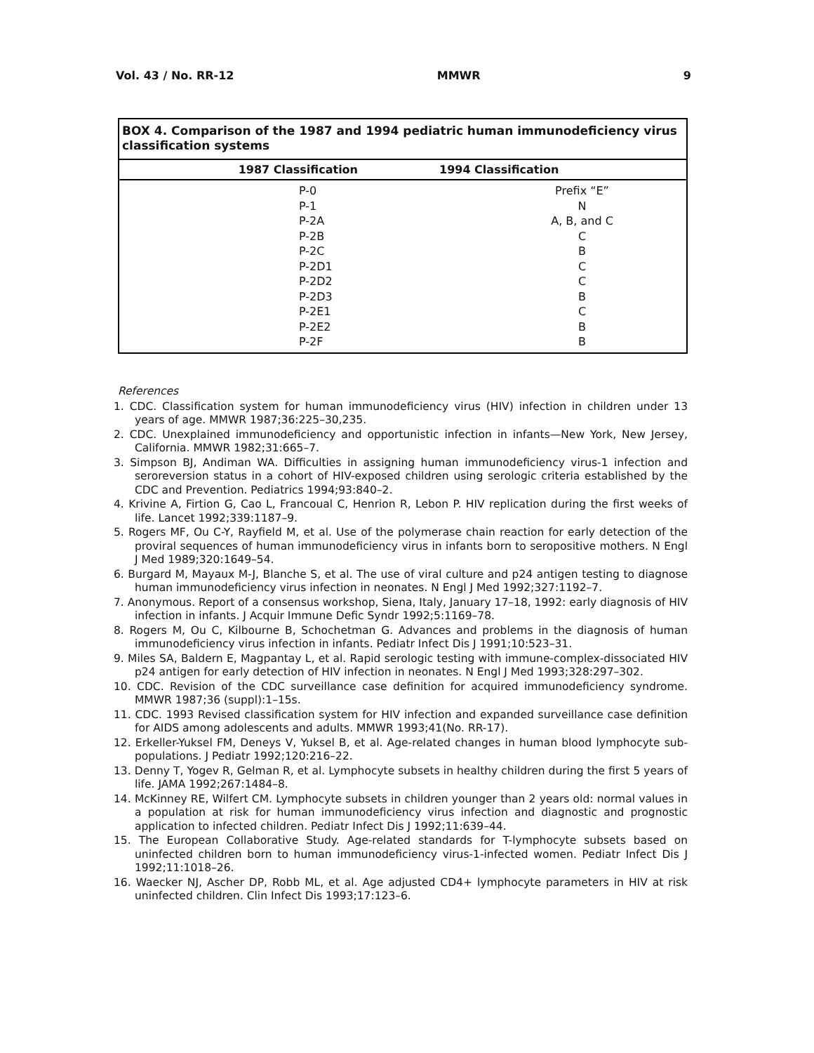Vol. 43 / No. RR-12 MMWR 9
BOX 4. Comparison of the 1987 and 1994 pediatric human immunodeficiency virus classification systems
| 1987 Classification | 1994 Classification |
| --- | --- |
| P-0 | Prefix “E” |
| P-1 | N |
| P-2A | A, B, and C |
| P-2B | C |
| P-2C | B |
| P-2D1 | C |
| P-2D2 | C |
| P-2D3 | B |
| P-2E1 | C |
| P-2E2 | B |
| P-2F | B |
References
1. CDC. Classification system for human immunodeficiency virus (HIV) infection in children under 13 years of age. MMWR 1987;36:225–30,235.
2. CDC. Unexplained immunodeficiency and opportunistic infection in infants—New York, New Jersey, California. MMWR 1982;31:665–7.
3. Simpson BJ, Andiman WA. Difficulties in assigning human immunodeficiency virus-1 infection and seroreversion status in a cohort of HIV-exposed children using serologic criteria established by the CDC and Prevention. Pediatrics 1994;93:840–2.
4. Krivine A, Firtion G, Cao L, Francoual C, Henrion R, Lebon P. HIV replication during the first weeks of life. Lancet 1992;339:1187–9.
5. Rogers MF, Ou C-Y, Rayfield M, et al. Use of the polymerase chain reaction for early detection of the proviral sequences of human immunodeficiency virus in infants born to seropositive mothers. N Engl J Med 1989;320:1649–54.
6. Burgard M, Mayaux M-J, Blanche S, et al. The use of viral culture and p24 antigen testing to diagnose human immunodeficiency virus infection in neonates. N Engl J Med 1992;327:1192–7.
7. Anonymous. Report of a consensus workshop, Siena, Italy, January 17–18, 1992: early diagnosis of HIV infection in infants. J Acquir Immune Defic Syndr 1992;5:1169–78.
8. Rogers M, Ou C, Kilbourne B, Schochetman G. Advances and problems in the diagnosis of human immunodeficiency virus infection in infants. Pediatr Infect Dis J 1991;10:523–31.
9. Miles SA, Baldern E, Magpantay L, et al. Rapid serologic testing with immune-complex-dissociated HIV p24 antigen for early detection of HIV infection in neonates. N Engl J Med 1993;328:297–302.
10. CDC. Revision of the CDC surveillance case definition for acquired immunodeficiency syndrome. MMWR 1987;36 (suppl):1–15s.
11. CDC. 1993 Revised classification system for HIV infection and expanded surveillance case definition for AIDS among adolescents and adults. MMWR 1993;41(No. RR-17).
12. Erkeller-Yuksel FM, Deneys V, Yuksel B, et al. Age-related changes in human blood lymphocyte sub-populations. J Pediatr 1992;120:216–22.
13. Denny T, Yogev R, Gelman R, et al. Lymphocyte subsets in healthy children during the first 5 years of life. JAMA 1992;267:1484–8.
14. McKinney RE, Wilfert CM. Lymphocyte subsets in children younger than 2 years old: normal values in a population at risk for human immunodeficiency virus infection and diagnostic and prognostic application to infected children. Pediatr Infect Dis J 1992;11:639–44.
15. The European Collaborative Study. Age-related standards for T-lymphocyte subsets based on uninfected children born to human immunodeficiency virus-1-infected women. Pediatr Infect Dis J 1992;11:1018–26.
16. Waecker NJ, Ascher DP, Robb ML, et al. Age adjusted CD4+ lymphocyte parameters in HIV at risk uninfected children. Clin Infect Dis 1993;17:123–6.